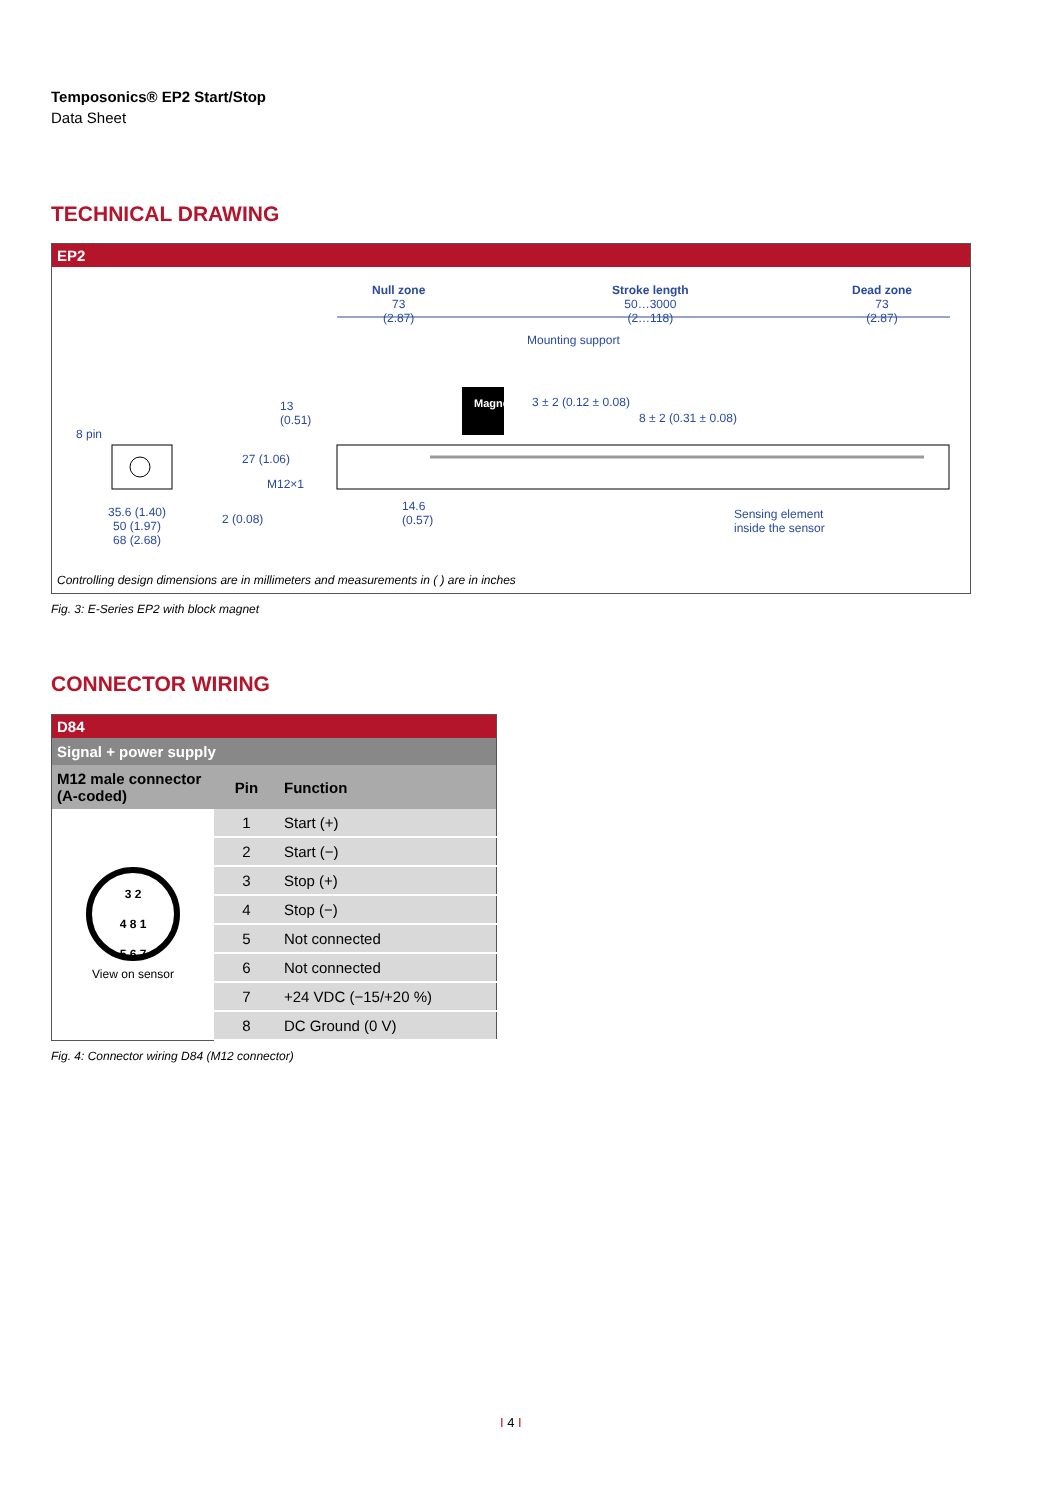Temposonics® EP2 Start/Stop
Data Sheet
TECHNICAL DRAWING
EP2
Null zone
73
(2.87)
Stroke length
50…3000
(2…118)
Dead zone
73
(2.87)
Mounting support
Magnet 3 ± 2 (0.12 ± 0.08)
8 ± 2 (0.31 ± 0.08)
13
(0.51)
8 pin
27 (1.06)
M12×1
35.6 (1.40)
50 (1.97)
68 (2.68)
2 (0.08)
14.6
(0.57)
Sensing element
inside the sensor
Controlling design dimensions are in millimeters and measurements in ( ) are in inches
Fig. 3: E-Series EP2 with block magnet
CONNECTOR WIRING
| D84 | | |
| Signal + power supply | | |
| M12 male connector (A-coded) | Pin | Function |
| 3 2 4 8 1 5 6 7 View on sensor | 1 | Start (+) |
| | 2 | Start (−) |
| | 3 | Stop (+) |
| | 4 | Stop (−) |
| | 5 | Not connected |
| | 6 | Not connected |
| | 7 | +24 VDC (−15/+20 %) |
| | 8 | DC Ground (0 V) |
Fig. 4: Connector wiring D84 (M12 connector)
I 4 I